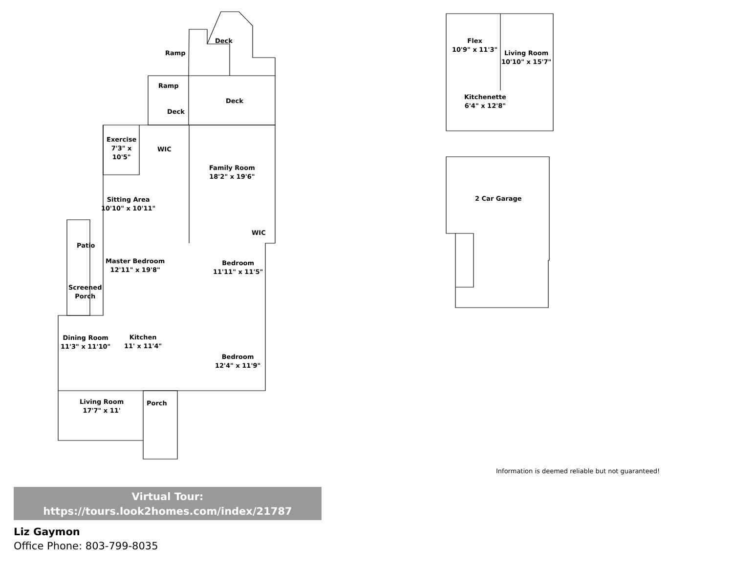Deck
Ramp
Ramp
Deck
Deck
Exercise
7'3" x
10'5"
WIC
Family Room
18'2" x 19'6"
Sitting Area
10'10" x 10'11"
WIC
Patio
Master Bedroom
12'11" x 19'8"
Bedroom
11'11" x 11'5"
Screened
Porch
Dining Room
11'3" x 11'10"
Kitchen
11' x 11'4"
Bedroom
12'4" x 11'9"
Living Room
17'7" x 11'
Porch
Flex
10'9" x 11'3"
Living Room
10'10" x 15'7"
Kitchenette
6'4" x 12'8"
2 Car Garage
Information is deemed reliable but not guaranteed!
Virtual Tour:
https://tours.look2homes.com/index/21787
Liz Gaymon
Office Phone: 803-799-8035